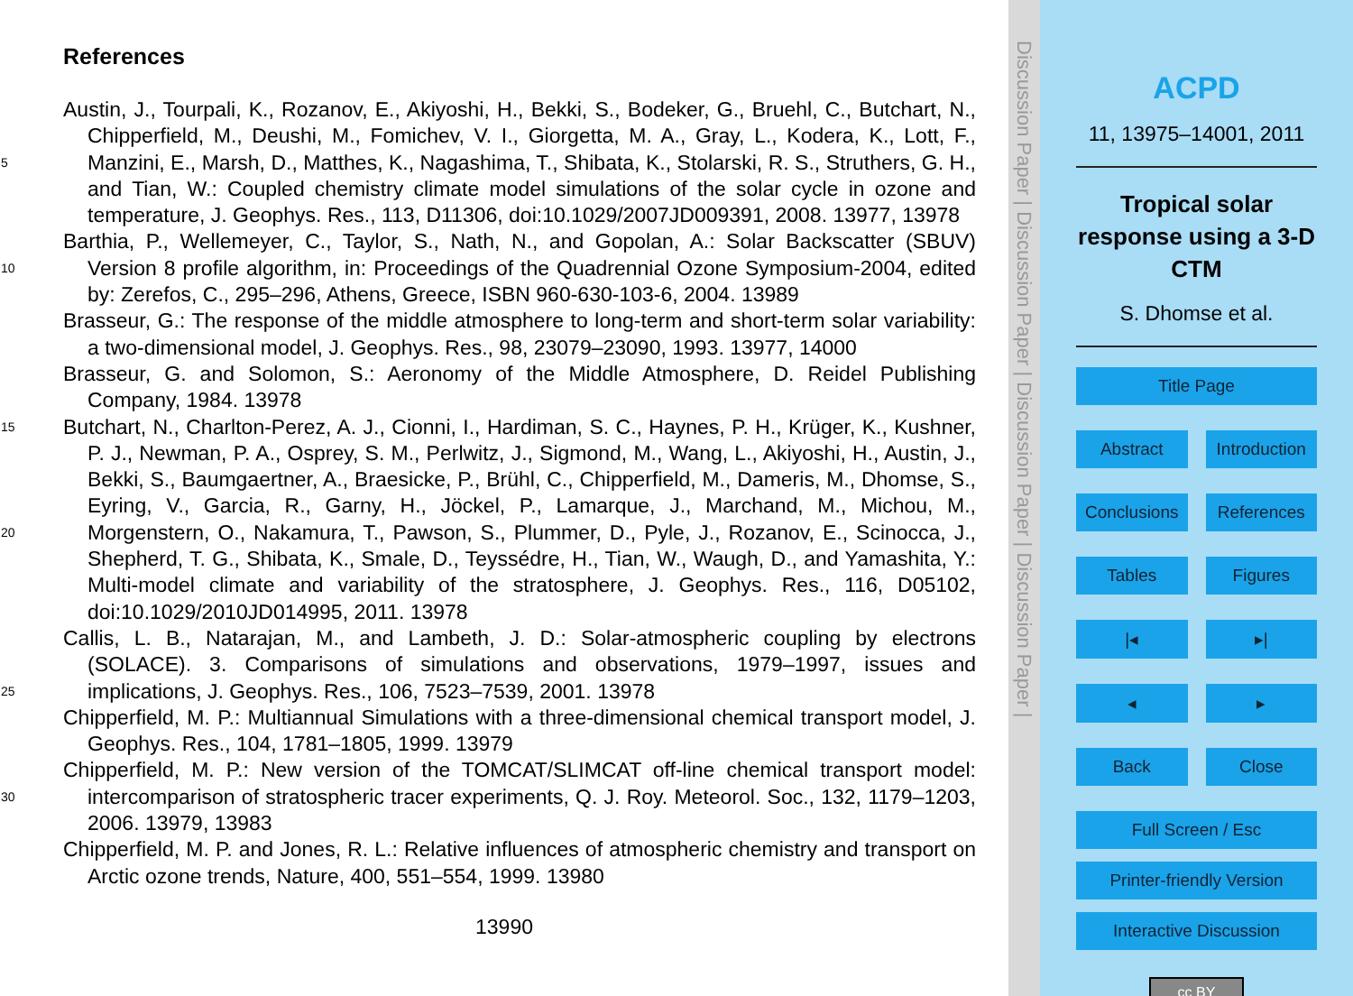References
Austin, J., Tourpali, K., Rozanov, E., Akiyoshi, H., Bekki, S., Bodeker, G., Bruehl, C., Butchart, N., Chipperfield, M., Deushi, M., Fomichev, V. I., Giorgetta, M. A., Gray, L., Kodera, K., Lott, F., Manzini, E., Marsh, D., Matthes, K., Nagashima, T., Shibata, K., 5 Stolarski, R. S., Struthers, G. H., and Tian, W.: Coupled chemistry climate model simulations of the solar cycle in ozone and temperature, J. Geophys. Res., 113, D11306, doi:10.1029/2007JD009391, 2008. 13977, 13978
Barthia, P., Wellemeyer, C., Taylor, S., Nath, N., and Gopolan, A.: Solar Backscatter (SBUV) Version 8 profile algorithm, in: Proceedings of the Quadrennial Ozone Symposium-2004, 10 edited by: Zerefos, C., 295–296, Athens, Greece, ISBN 960-630-103-6, 2004. 13989
Brasseur, G.: The response of the middle atmosphere to long-term and short-term solar variability: a two-dimensional model, J. Geophys. Res., 98, 23079–23090, 1993. 13977, 14000
Brasseur, G. and Solomon, S.: Aeronomy of the Middle Atmosphere, D. Reidel Publishing Company, 1984. 13978
15 Butchart, N., Charlton-Perez, A. J., Cionni, I., Hardiman, S. C., Haynes, P. H., Krüger, K., Kushner, P. J., Newman, P. A., Osprey, S. M., Perlwitz, J., Sigmond, M., Wang, L., Akiyoshi, H., Austin, J., Bekki, S., Baumgaertner, A., Braesicke, P., Brühl, C., Chipperfield, M., Dameris, M., Dhomse, S., Eyring, V., Garcia, R., Garny, H., Jöckel, P., Lamarque, J., Marchand, M., Michou, M., Morgenstern, O., Nakamura, T., Pawson, S., Plummer, D., Pyle, J., 20 Rozanov, E., Scinocca, J., Shepherd, T. G., Shibata, K., Smale, D., Teyssédre, H., Tian, W., Waugh, D., and Yamashita, Y.: Multi-model climate and variability of the stratosphere, J. Geophys. Res., 116, D05102, doi:10.1029/2010JD014995, 2011. 13978
Callis, L. B., Natarajan, M., and Lambeth, J. D.: Solar-atmospheric coupling by electrons (SOLACE). 3. Comparisons of simulations and observations, 1979–1997, issues and implica 25 tions, J. Geophys. Res., 106, 7523–7539, 2001. 13978
Chipperfield, M. P.: Multiannual Simulations with a three-dimensional chemical transport model, J. Geophys. Res., 104, 1781–1805, 1999. 13979
Chipperfield, M. P.: New version of the TOMCAT/SLIMCAT off-line chemical transport model: intercomparison of stratospheric tracer experiments, Q. J. Roy. Meteorol. Soc., 132, 1179– 30 1203, 2006. 13979, 13983
Chipperfield, M. P. and Jones, R. L.: Relative influences of atmospheric chemistry and transport on Arctic ozone trends, Nature, 400, 551–554, 1999. 13980
13990
Discussion Paper | Discussion Paper | Discussion Paper | Discussion Paper |
ACPD
11, 13975–14001, 2011
Tropical solar response using a 3-D CTM
S. Dhomse et al.
Title Page
Abstract Introduction
Conclusions References
Tables Figures
|◂ ▸|
◂ ▸
Back Close
Full Screen / Esc
Printer-friendly Version
Interactive Discussion
cc BY